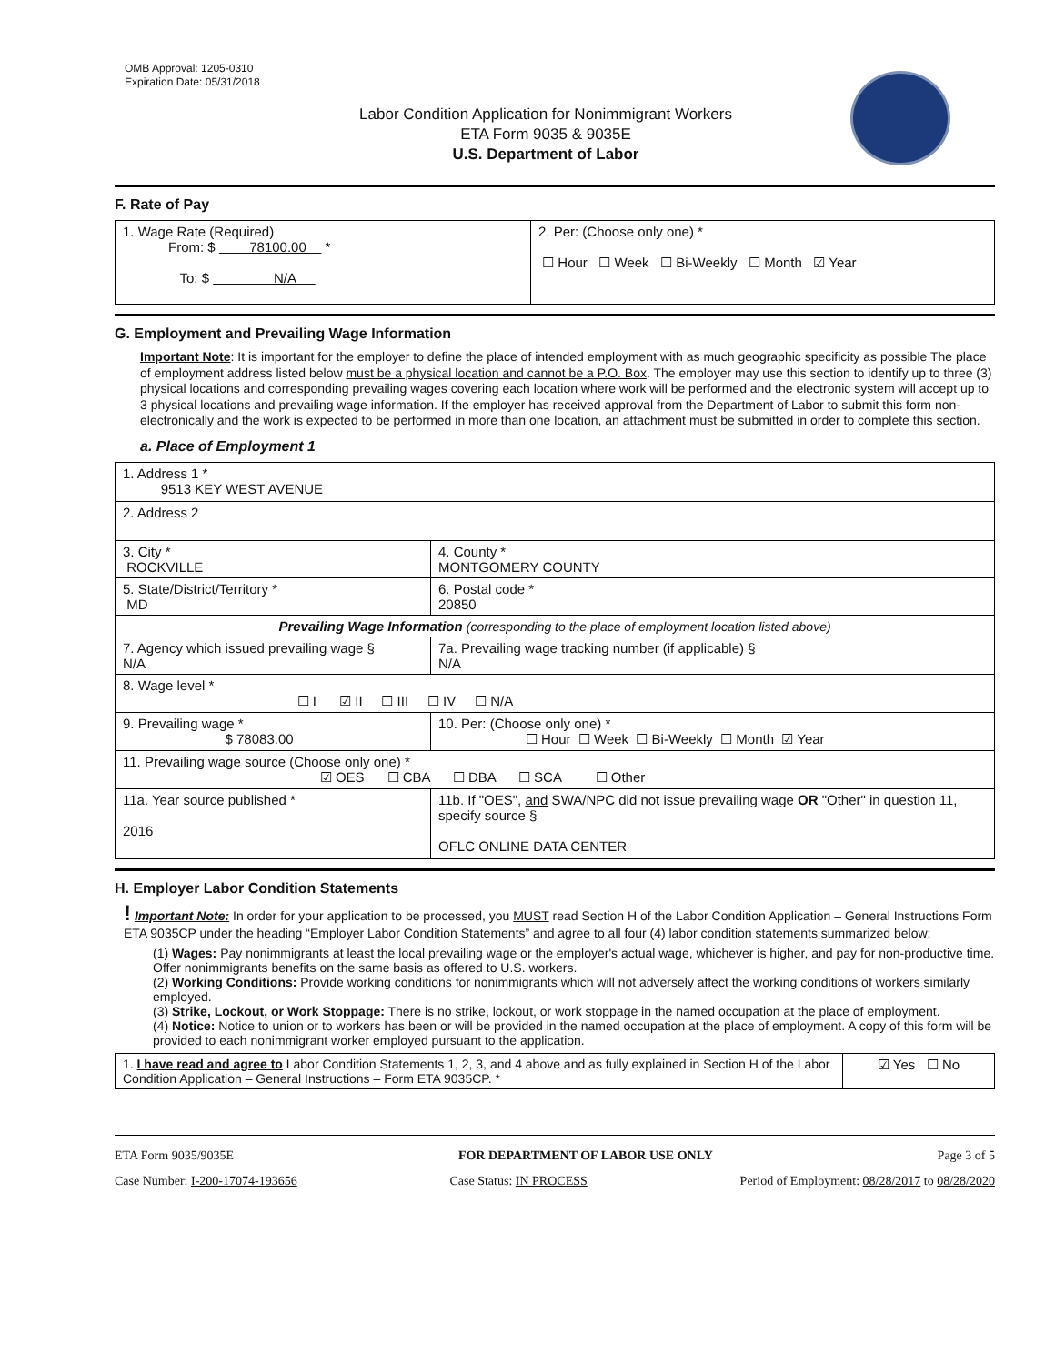OMB Approval: 1205-0310
Expiration Date: 05/31/2018
Labor Condition Application for Nonimmigrant Workers
ETA Form 9035 & 9035E
U.S. Department of Labor
F. Rate of Pay
| 1. Wage Rate (Required) From: $ 78100.00 * To: $ N/A | 2. Per: (Choose only one) * ☐ Hour ☐ Week ☐ Bi-Weekly ☐ Month ☑ Year |
G. Employment and Prevailing Wage Information
Important Note: It is important for the employer to define the place of intended employment with as much geographic specificity as possible The place of employment address listed below must be a physical location and cannot be a P.O. Box. The employer may use this section to identify up to three (3) physical locations and corresponding prevailing wages covering each location where work will be performed and the electronic system will accept up to 3 physical locations and prevailing wage information. If the employer has received approval from the Department of Labor to submit this form non-electronically and the work is expected to be performed in more than one location, an attachment must be submitted in order to complete this section.
a. Place of Employment 1
| 1. Address 1 * 9513 KEY WEST AVENUE | | | |
| 2. Address 2 | | | |
| 3. City * ROCKVILLE | | | 4. County * MONTGOMERY COUNTY |
| 5. State/District/Territory * MD | | | 6. Postal code * 20850 |
| Prevailing Wage Information (corresponding to the place of employment location listed above) | | | |
| 7. Agency which issued prevailing wage § N/A | | 7a. Prevailing wage tracking number (if applicable) § N/A | |
| 8. Wage level * ☐ I ☑ II ☐ III ☐ IV ☐ N/A | | | |
| 9. Prevailing wage * $ 78083.00 | 10. Per: (Choose only one) * ☐ Hour ☐ Week ☐ Bi-Weekly ☐ Month ☑ Year | | |
| 11. Prevailing wage source (Choose only one) * ☑ OES ☐ CBA ☐ DBA ☐ SCA ☐ Other | | | |
| 11a. Year source published * 2016 | 11b. If "OES", and SWA/NPC did not issue prevailing wage OR "Other" in question 11, specify source § OFLC ONLINE DATA CENTER | | |
H. Employer Labor Condition Statements
! Important Note: In order for your application to be processed, you MUST read Section H of the Labor Condition Application – General Instructions Form ETA 9035CP under the heading “Employer Labor Condition Statements” and agree to all four (4) labor condition statements summarized below:
(1) Wages: Pay nonimmigrants at least the local prevailing wage or the employer's actual wage, whichever is higher, and pay for non-productive time. Offer nonimmigrants benefits on the same basis as offered to U.S. workers.
(2) Working Conditions: Provide working conditions for nonimmigrants which will not adversely affect the working conditions of workers similarly employed.
(3) Strike, Lockout, or Work Stoppage: There is no strike, lockout, or work stoppage in the named occupation at the place of employment.
(4) Notice: Notice to union or to workers has been or will be provided in the named occupation at the place of employment. A copy of this form will be provided to each nonimmigrant worker employed pursuant to the application.
| 1. I have read and agree to Labor Condition Statements 1, 2, 3, and 4 above and as fully explained in Section H of the Labor Condition Application – General Instructions – Form ETA 9035CP. * | ☑ Yes ☐ No |
ETA Form 9035/9035E FOR DEPARTMENT OF LABOR USE ONLY Page 3 of 5
Case Number: I-200-17074-193656 Case Status: IN PROCESS Period of Employment: 08/28/2017 to 08/28/2020